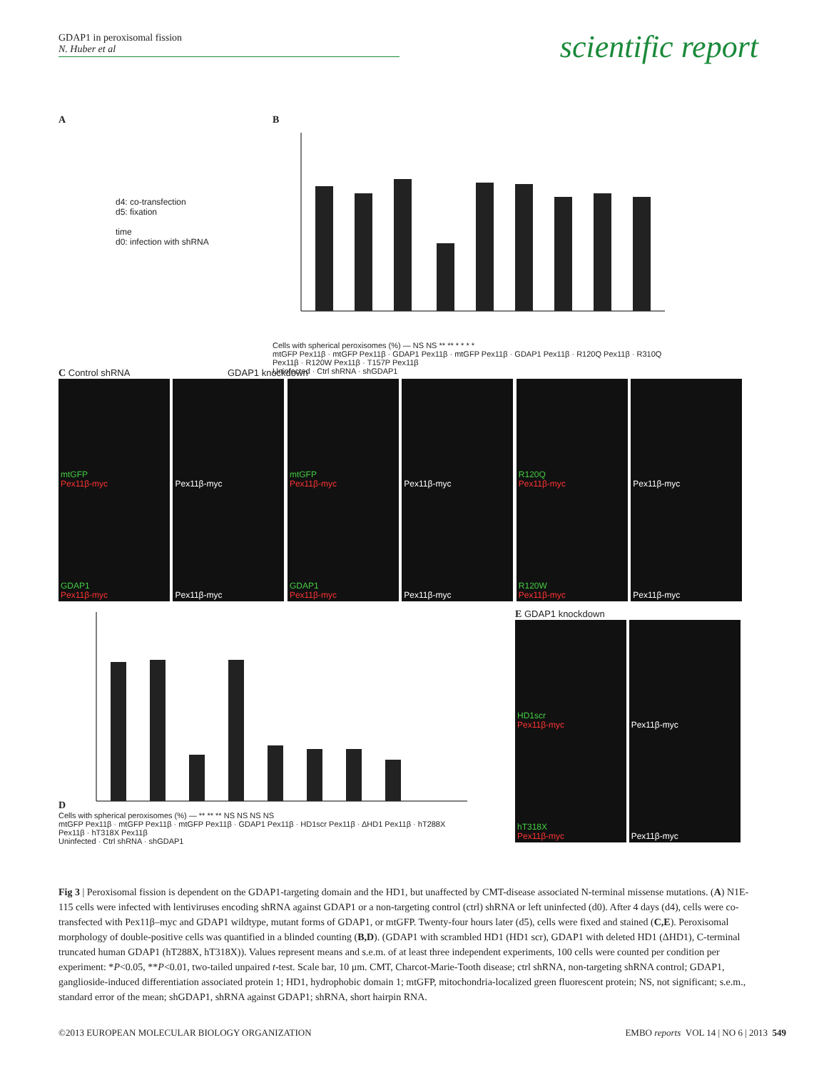GDAP1 in peroxisomal fission
N. Huber et al
scientific report
A
d4: co-transfection
d5: fixation
time
d0: infection with shRNA
B
Cells with spherical peroxisomes (%) — NS NS ** ** * * * *
mtGFP Pex11β · mtGFP Pex11β · GDAP1 Pex11β · mtGFP Pex11β · GDAP1 Pex11β · R120Q Pex11β · R310Q Pex11β · R120W Pex11β · T157P Pex11β
Uninfected · Ctrl shRNA · shGDAP1
C Control shRNA GDAP1 knockdown
mtGFP
Pex11β-myc
Pex11β-myc
mtGFP
Pex11β-myc
Pex11β-myc
R120Q
Pex11β-myc
Pex11β-myc
GDAP1
Pex11β-myc
Pex11β-myc
GDAP1
Pex11β-myc
Pex11β-myc
R120W
Pex11β-myc
Pex11β-myc
D
Cells with spherical peroxisomes (%) — ** ** ** NS NS NS NS
mtGFP Pex11β · mtGFP Pex11β · mtGFP Pex11β · GDAP1 Pex11β · HD1scr Pex11β · ΔHD1 Pex11β · hT288X Pex11β · hT318X Pex11β
Uninfected · Ctrl shRNA · shGDAP1
E GDAP1 knockdown
HD1scr
Pex11β-myc
Pex11β-myc
hT318X
Pex11β-myc
Pex11β-myc
Fig 3 | Peroxisomal fission is dependent on the GDAP1-targeting domain and the HD1, but unaffected by CMT-disease associated N-terminal missense mutations. (A) N1E-115 cells were infected with lentiviruses encoding shRNA against GDAP1 or a non-targeting control (ctrl) shRNA or left uninfected (d0). After 4 days (d4), cells were co-transfected with Pex11β–myc and GDAP1 wildtype, mutant forms of GDAP1, or mtGFP. Twenty-four hours later (d5), cells were fixed and stained (C,E). Peroxisomal morphology of double-positive cells was quantified in a blinded counting (B,D). (GDAP1 with scrambled HD1 (HD1 scr), GDAP1 with deleted HD1 (ΔHD1), C-terminal truncated human GDAP1 (hT288X, hT318X)). Values represent means and s.e.m. of at least three independent experiments, 100 cells were counted per condition per experiment: *P<0.05, **P<0.01, two-tailed unpaired t-test. Scale bar, 10 μm. CMT, Charcot-Marie-Tooth disease; ctrl shRNA, non-targeting shRNA control; GDAP1, ganglioside-induced differentiation associated protein 1; HD1, hydrophobic domain 1; mtGFP, mitochondria-localized green fluorescent protein; NS, not significant; s.e.m., standard error of the mean; shGDAP1, shRNA against GDAP1; shRNA, short hairpin RNA.
©2013 EUROPEAN MOLECULAR BIOLOGY ORGANIZATION EMBO reports VOL 14 | NO 6 | 2013 549